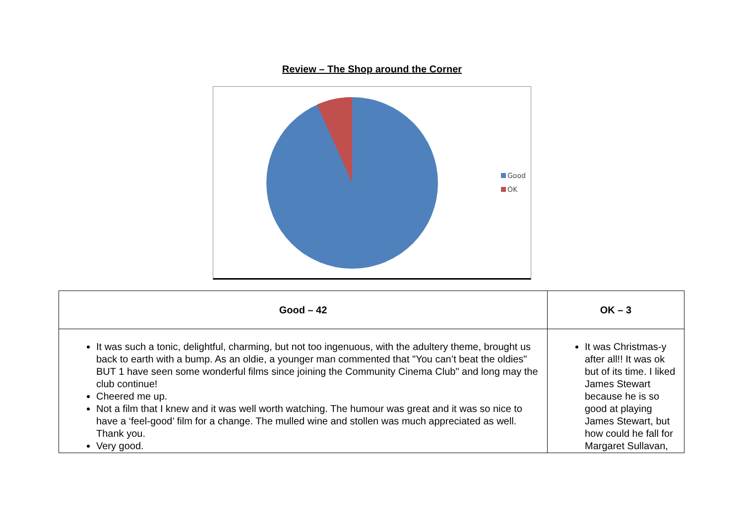Review – The Shop around the Corner
Good
OK
| Good – 42 | OK – 3 |
| --- | --- |
| It was such a tonic, delightful, charming, but not too ingenuous, with the adultery theme, brought us back to earth with a bump. As an oldie, a younger man commented that "You can’t beat the oldies" BUT 1 have seen some wonderful films since joining the Community Cinema Club" and long may the club continue! Cheered me up. Not a film that I knew and it was well worth watching. The humour was great and it was so nice to have a ‘feel-good’ film for a change. The mulled wine and stollen was much appreciated as well. Thank you. Very good. | It was Christmas-y after all!! It was ok but of its time. I liked James Stewart because he is so good at playing James Stewart, but how could he fall for Margaret Sullavan, |